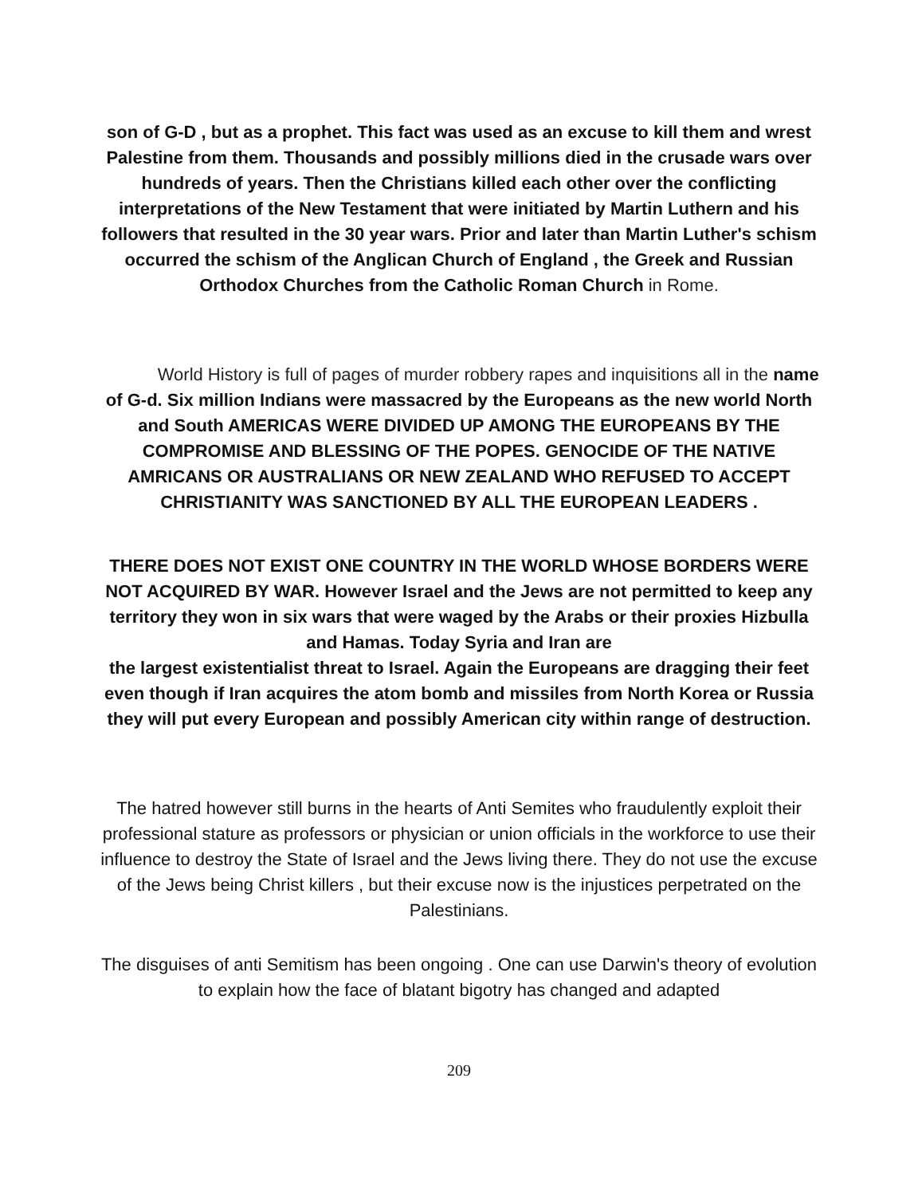son of G-D , but as a prophet. This fact was used as an excuse to kill them and wrest Palestine from them. Thousands and possibly millions died in the crusade wars over hundreds of years. Then the Christians killed each other over the conflicting interpretations of the New Testament that were initiated by Martin Luthern and his followers that resulted in the 30 year wars. Prior and later than Martin Luther's schism occurred the schism of the Anglican Church of England , the Greek and Russian Orthodox Churches from the Catholic Roman Church in Rome.
World History is full of pages of murder robbery rapes and inquisitions all in the name of G-d. Six million Indians were massacred by the Europeans as the new world North and South AMERICAS WERE DIVIDED UP AMONG THE EUROPEANS BY THE COMPROMISE AND BLESSING OF THE POPES. GENOCIDE OF THE NATIVE AMRICANS OR AUSTRALIANS OR NEW ZEALAND WHO REFUSED TO ACCEPT CHRISTIANITY WAS SANCTIONED BY ALL THE EUROPEAN LEADERS .
THERE DOES NOT EXIST ONE COUNTRY IN THE WORLD WHOSE BORDERS WERE NOT ACQUIRED BY WAR. However Israel and the Jews are not permitted to keep any territory they won in six wars that were waged by the Arabs or their proxies Hizbulla and Hamas. Today Syria and Iran are
the largest existentialist threat to Israel. Again the Europeans are dragging their feet even though if Iran acquires the atom bomb and missiles from North Korea or Russia they will put every European and possibly American city within range of destruction.
The hatred however still burns in the hearts of Anti Semites who fraudulently exploit their professional stature as professors or physician or union officials in the workforce to use their influence to destroy the State of Israel and the Jews living there. They do not use the excuse of the Jews being Christ killers , but their excuse now is the injustices perpetrated on the Palestinians.
The disguises of anti Semitism has been ongoing . One can use Darwin's theory of evolution to explain how the face of blatant bigotry has changed and adapted
209